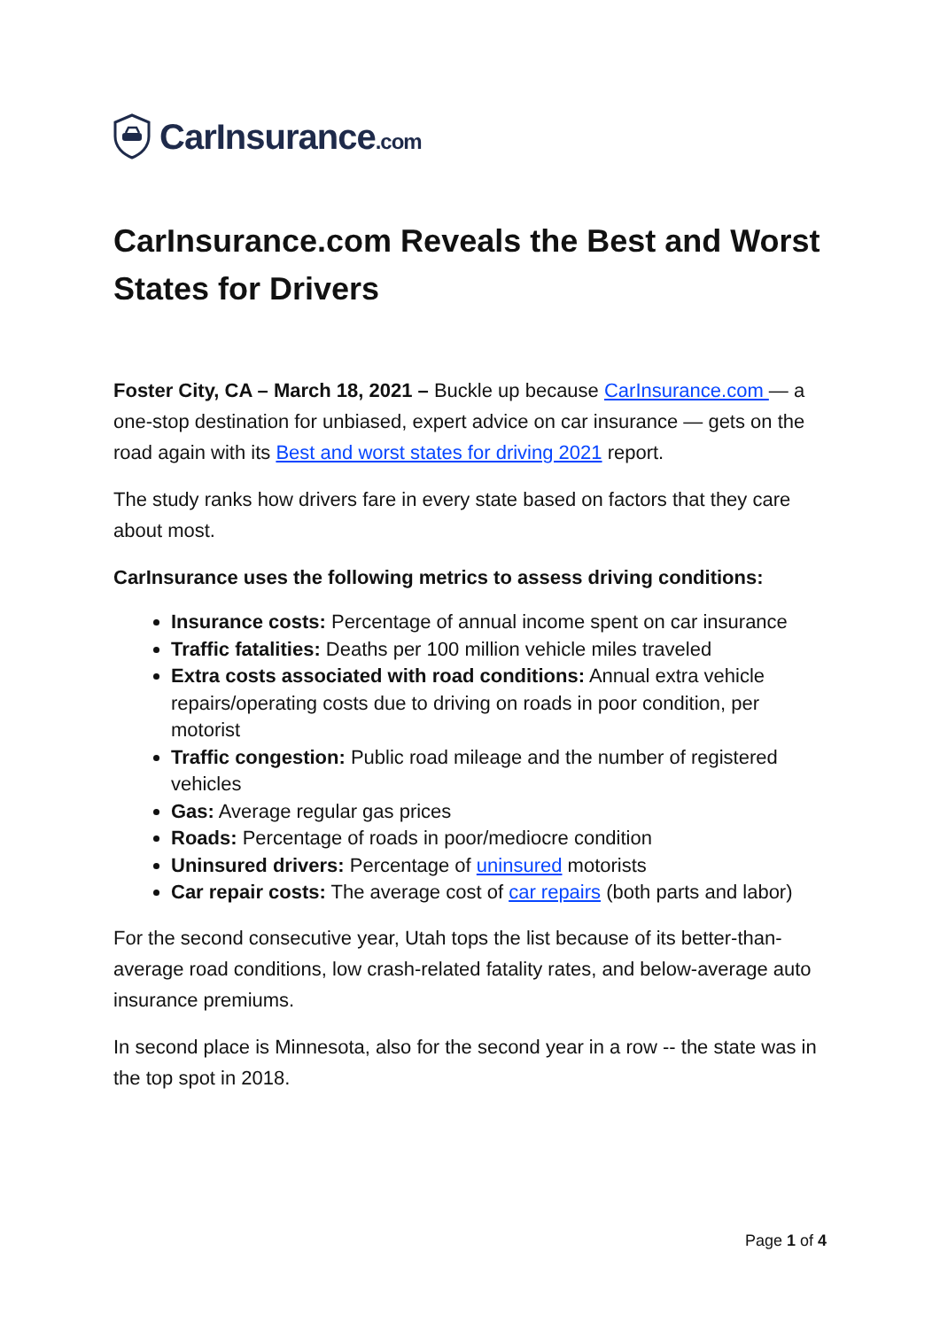CarInsurance.com
CarInsurance.com Reveals the Best and Worst States for Drivers
Foster City, CA – March 18, 2021 – Buckle up because CarInsurance.com — a one-stop destination for unbiased, expert advice on car insurance — gets on the road again with its Best and worst states for driving 2021 report.
The study ranks how drivers fare in every state based on factors that they care about most.
CarInsurance uses the following metrics to assess driving conditions:
Insurance costs: Percentage of annual income spent on car insurance
Traffic fatalities: Deaths per 100 million vehicle miles traveled
Extra costs associated with road conditions: Annual extra vehicle repairs/operating costs due to driving on roads in poor condition, per motorist
Traffic congestion: Public road mileage and the number of registered vehicles
Gas: Average regular gas prices
Roads: Percentage of roads in poor/mediocre condition
Uninsured drivers: Percentage of uninsured motorists
Car repair costs: The average cost of car repairs (both parts and labor)
For the second consecutive year, Utah tops the list because of its better-than-average road conditions, low crash-related fatality rates, and below-average auto insurance premiums.
In second place is Minnesota, also for the second year in a row -- the state was in the top spot in 2018.
Page 1 of 4